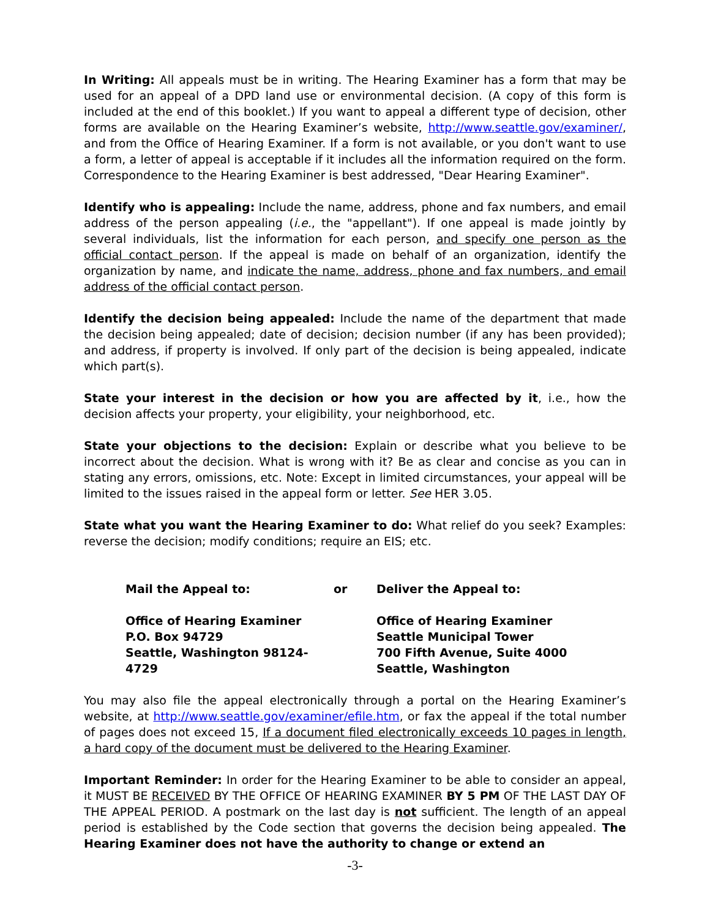In Writing: All appeals must be in writing. The Hearing Examiner has a form that may be used for an appeal of a DPD land use or environmental decision. (A copy of this form is included at the end of this booklet.) If you want to appeal a different type of decision, other forms are available on the Hearing Examiner’s website, http://www.seattle.gov/examiner/, and from the Office of Hearing Examiner. If a form is not available, or you don't want to use a form, a letter of appeal is acceptable if it includes all the information required on the form. Correspondence to the Hearing Examiner is best addressed, "Dear Hearing Examiner".
Identify who is appealing: Include the name, address, phone and fax numbers, and email address of the person appealing (i.e., the "appellant"). If one appeal is made jointly by several individuals, list the information for each person, and specify one person as the official contact person. If the appeal is made on behalf of an organization, identify the organization by name, and indicate the name, address, phone and fax numbers, and email address of the official contact person.
Identify the decision being appealed: Include the name of the department that made the decision being appealed; date of decision; decision number (if any has been provided); and address, if property is involved. If only part of the decision is being appealed, indicate which part(s).
State your interest in the decision or how you are affected by it, i.e., how the decision affects your property, your eligibility, your neighborhood, etc.
State your objections to the decision: Explain or describe what you believe to be incorrect about the decision. What is wrong with it? Be as clear and concise as you can in stating any errors, omissions, etc. Note: Except in limited circumstances, your appeal will be limited to the issues raised in the appeal form or letter. See HER 3.05.
State what you want the Hearing Examiner to do: What relief do you seek? Examples: reverse the decision; modify conditions; require an EIS; etc.
Mail the Appeal to:
or
Deliver the Appeal to:
Office of Hearing Examiner
P.O. Box 94729
Seattle, Washington 98124-4729
Office of Hearing Examiner
Seattle Municipal Tower
700 Fifth Avenue, Suite 4000
Seattle, Washington
You may also file the appeal electronically through a portal on the Hearing Examiner’s website, at http://www.seattle.gov/examiner/efile.htm, or fax the appeal if the total number of pages does not exceed 15, If a document filed electronically exceeds 10 pages in length, a hard copy of the document must be delivered to the Hearing Examiner.
Important Reminder: In order for the Hearing Examiner to be able to consider an appeal, it MUST BE RECEIVED BY THE OFFICE OF HEARING EXAMINER BY 5 PM OF THE LAST DAY OF THE APPEAL PERIOD. A postmark on the last day is not sufficient. The length of an appeal period is established by the Code section that governs the decision being appealed. The Hearing Examiner does not have the authority to change or extend an
-3-